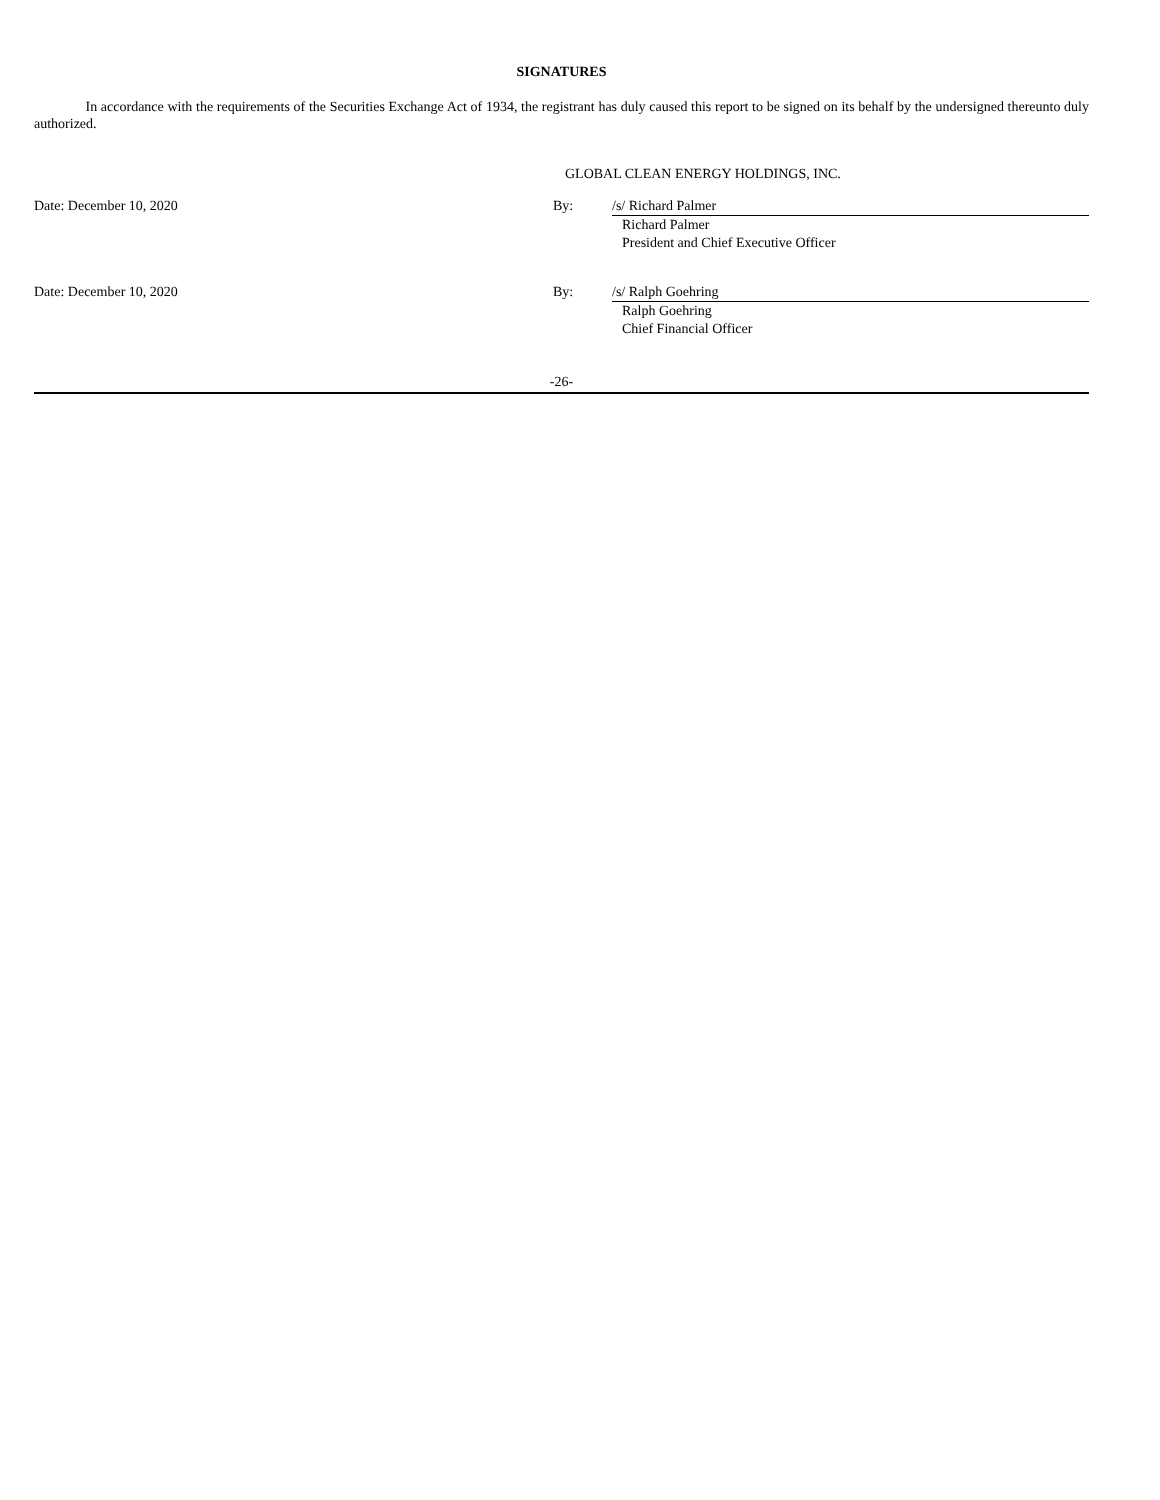SIGNATURES
In accordance with the requirements of the Securities Exchange Act of 1934, the registrant has duly caused this report to be signed on its behalf by the undersigned thereunto duly authorized.
GLOBAL CLEAN ENERGY HOLDINGS, INC.
Date: December 10, 2020 By:
/s/ Richard Palmer
Richard Palmer
President and Chief Executive Officer
Date: December 10, 2020 By:
/s/ Ralph Goehring
Ralph Goehring
Chief Financial Officer
-26-